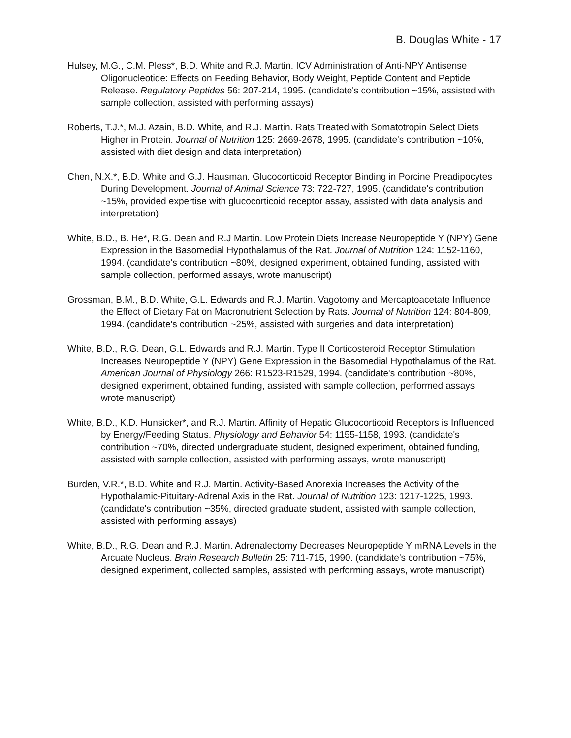B. Douglas White - 17
Hulsey, M.G., C.M. Pless*, B.D. White and R.J. Martin. ICV Administration of Anti-NPY Antisense Oligonucleotide: Effects on Feeding Behavior, Body Weight, Peptide Content and Peptide Release. Regulatory Peptides 56: 207-214, 1995. (candidate's contribution ~15%, assisted with sample collection, assisted with performing assays)
Roberts, T.J.*, M.J. Azain, B.D. White, and R.J. Martin. Rats Treated with Somatotropin Select Diets Higher in Protein. Journal of Nutrition 125: 2669-2678, 1995. (candidate's contribution ~10%, assisted with diet design and data interpretation)
Chen, N.X.*, B.D. White and G.J. Hausman. Glucocorticoid Receptor Binding in Porcine Preadipocytes During Development. Journal of Animal Science 73: 722-727, 1995. (candidate's contribution ~15%, provided expertise with glucocorticoid receptor assay, assisted with data analysis and interpretation)
White, B.D., B. He*, R.G. Dean and R.J Martin. Low Protein Diets Increase Neuropeptide Y (NPY) Gene Expression in the Basomedial Hypothalamus of the Rat. Journal of Nutrition 124: 1152-1160, 1994. (candidate's contribution ~80%, designed experiment, obtained funding, assisted with sample collection, performed assays, wrote manuscript)
Grossman, B.M., B.D. White, G.L. Edwards and R.J. Martin. Vagotomy and Mercaptoacetate Influence the Effect of Dietary Fat on Macronutrient Selection by Rats. Journal of Nutrition 124: 804-809, 1994. (candidate's contribution ~25%, assisted with surgeries and data interpretation)
White, B.D., R.G. Dean, G.L. Edwards and R.J. Martin. Type II Corticosteroid Receptor Stimulation Increases Neuropeptide Y (NPY) Gene Expression in the Basomedial Hypothalamus of the Rat. American Journal of Physiology 266: R1523-R1529, 1994. (candidate's contribution ~80%, designed experiment, obtained funding, assisted with sample collection, performed assays, wrote manuscript)
White, B.D., K.D. Hunsicker*, and R.J. Martin. Affinity of Hepatic Glucocorticoid Receptors is Influenced by Energy/Feeding Status. Physiology and Behavior 54: 1155-1158, 1993. (candidate's contribution ~70%, directed undergraduate student, designed experiment, obtained funding, assisted with sample collection, assisted with performing assays, wrote manuscript)
Burden, V.R.*, B.D. White and R.J. Martin. Activity-Based Anorexia Increases the Activity of the Hypothalamic-Pituitary-Adrenal Axis in the Rat. Journal of Nutrition 123: 1217-1225, 1993. (candidate's contribution ~35%, directed graduate student, assisted with sample collection, assisted with performing assays)
White, B.D., R.G. Dean and R.J. Martin. Adrenalectomy Decreases Neuropeptide Y mRNA Levels in the Arcuate Nucleus. Brain Research Bulletin 25: 711-715, 1990. (candidate's contribution ~75%, designed experiment, collected samples, assisted with performing assays, wrote manuscript)